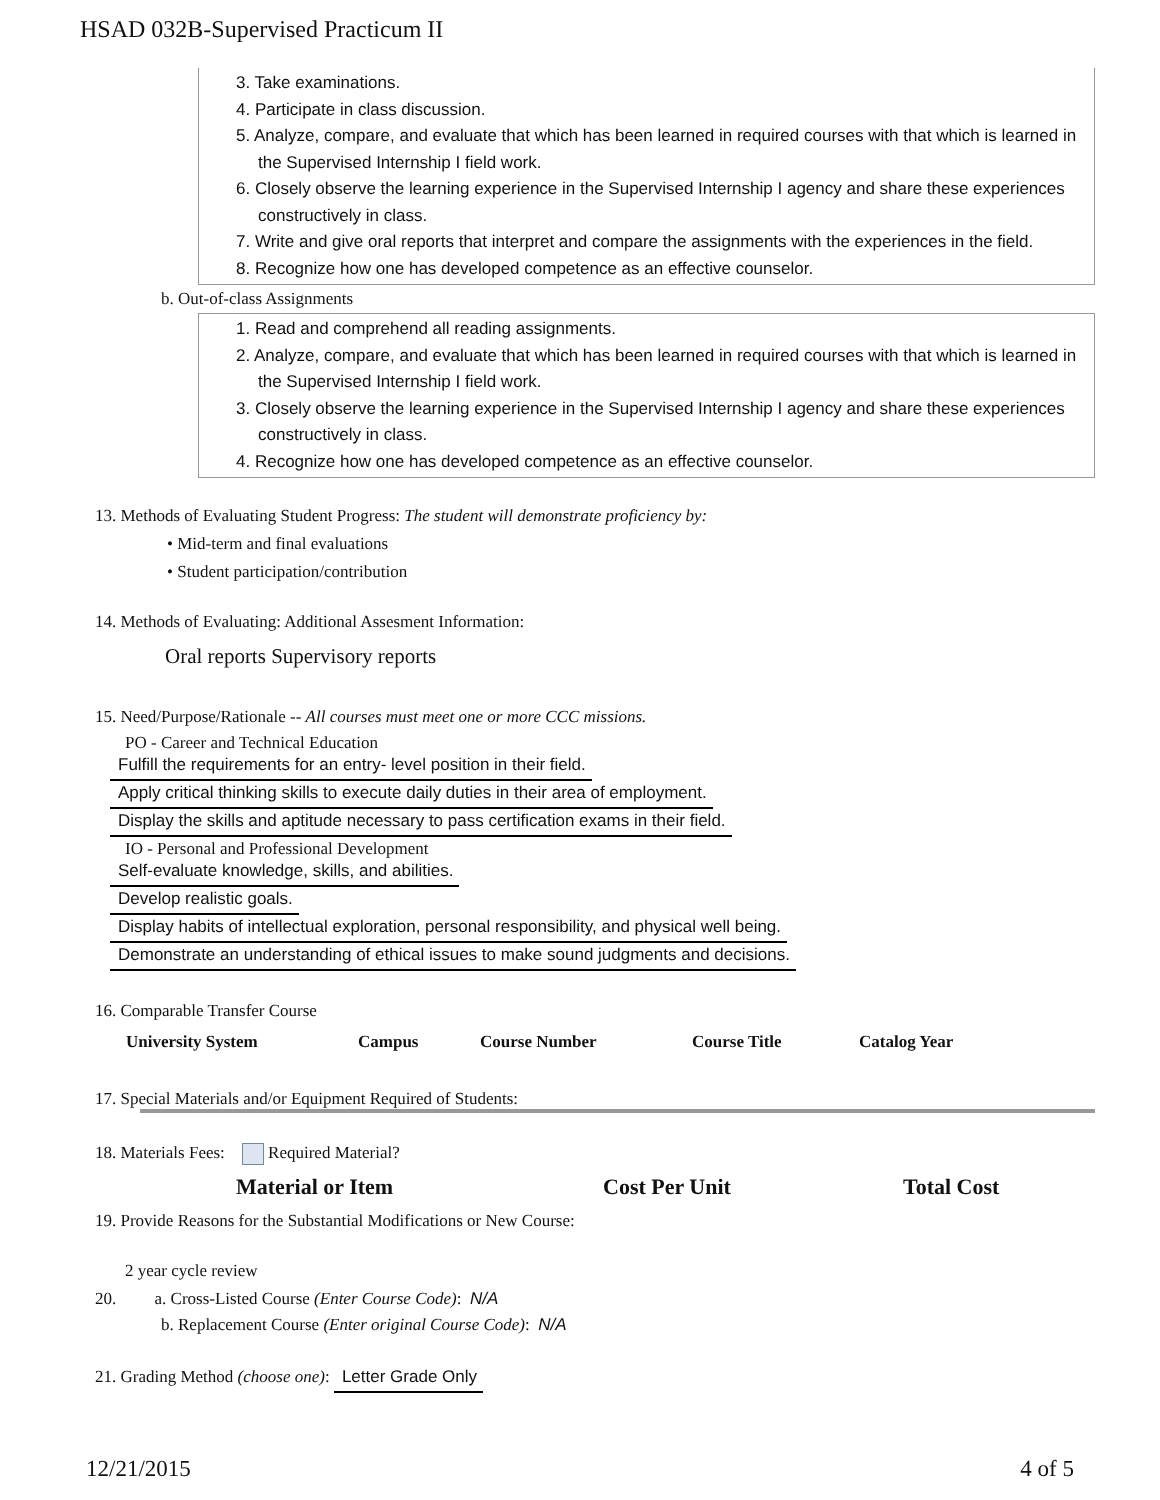HSAD 032B-Supervised Practicum II
3. Take examinations.
4. Participate in class discussion.
5. Analyze, compare, and evaluate that which has been learned in required courses with that which is learned in the Supervised Internship I field work.
6. Closely observe the learning experience in the Supervised Internship I agency and share these experiences constructively in class.
7. Write and give oral reports that interpret and compare the assignments with the experiences in the field.
8. Recognize how one has developed competence as an effective counselor.
b. Out-of-class Assignments
1. Read and comprehend all reading assignments.
2. Analyze, compare, and evaluate that which has been learned in required courses with that which is learned in the Supervised Internship I field work.
3. Closely observe the learning experience in the Supervised Internship I agency and share these experiences constructively in class.
4. Recognize how one has developed competence as an effective counselor.
13. Methods of Evaluating Student Progress: The student will demonstrate proficiency by:
• Mid-term and final evaluations
• Student participation/contribution
14. Methods of Evaluating: Additional Assesment Information:
Oral reports Supervisory reports
15. Need/Purpose/Rationale -- All courses must meet one or more CCC missions.
PO - Career and Technical Education
Fulfill the requirements for an entry- level position in their field.
Apply critical thinking skills to execute daily duties in their area of employment.
Display the skills and aptitude necessary to pass certification exams in their field.
IO - Personal and Professional Development
Self-evaluate knowledge, skills, and abilities.
Develop realistic goals.
Display habits of intellectual exploration, personal responsibility, and physical well being.
Demonstrate an understanding of ethical issues to make sound judgments and decisions.
16. Comparable Transfer Course
| University System | Campus | Course Number | Course Title | Catalog Year |
| --- | --- | --- | --- | --- |
17. Special Materials and/or Equipment Required of Students:
18. Materials Fees: Required Material?
| Material or Item | Cost Per Unit | Total Cost |
| --- | --- | --- |
19. Provide Reasons for the Substantial Modifications or New Course:
2 year cycle review
20. a. Cross-Listed Course (Enter Course Code): N/A
b. Replacement Course (Enter original Course Code): N/A
21. Grading Method (choose one): Letter Grade Only
12/21/2015 4 of 5